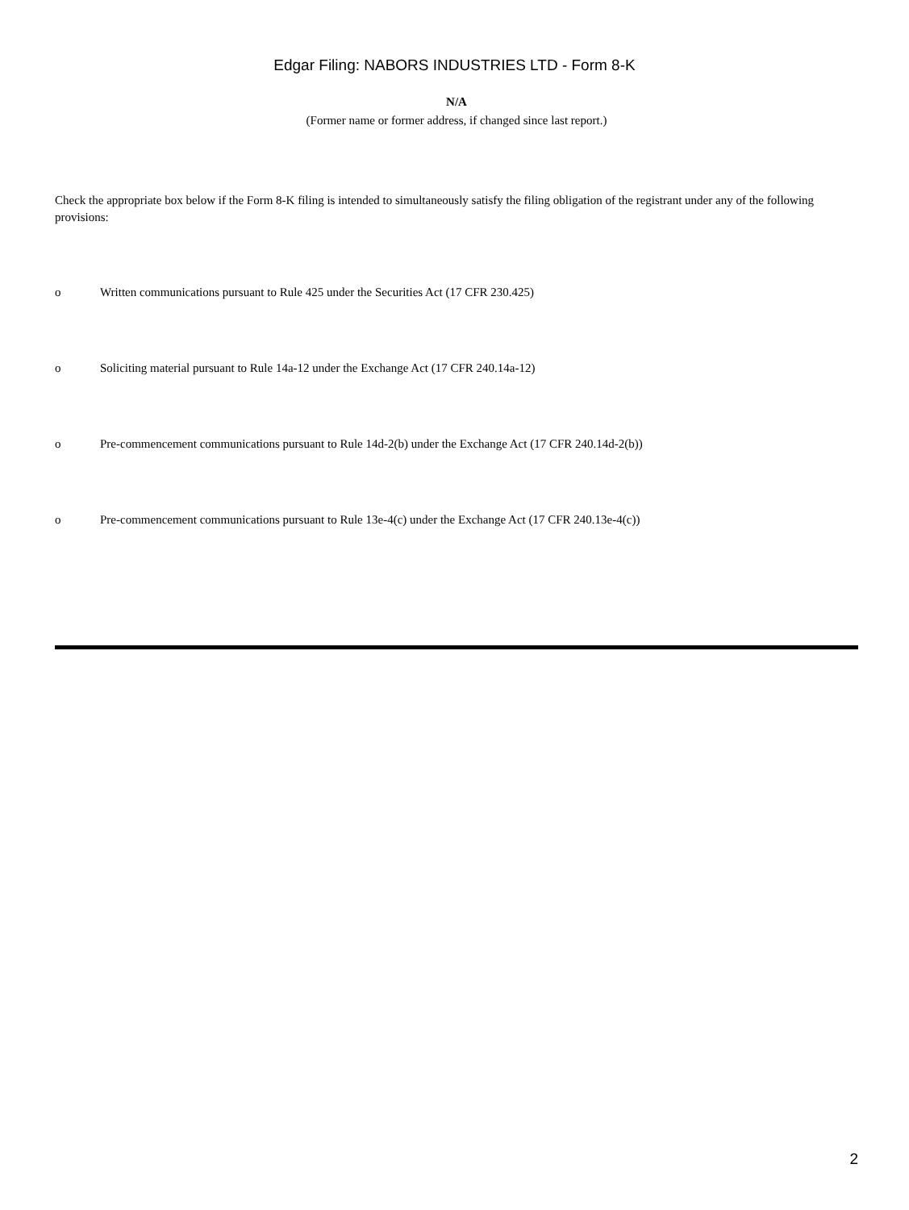Edgar Filing: NABORS INDUSTRIES LTD - Form 8-K
N/A
(Former name or former address, if changed since last report.)
Check the appropriate box below if the Form 8-K filing is intended to simultaneously satisfy the filing obligation of the registrant under any of the following provisions:
o Written communications pursuant to Rule 425 under the Securities Act (17 CFR 230.425)
o Soliciting material pursuant to Rule 14a-12 under the Exchange Act (17 CFR 240.14a-12)
o Pre-commencement communications pursuant to Rule 14d-2(b) under the Exchange Act (17 CFR 240.14d-2(b))
o Pre-commencement communications pursuant to Rule 13e-4(c) under the Exchange Act (17 CFR 240.13e-4(c))
2